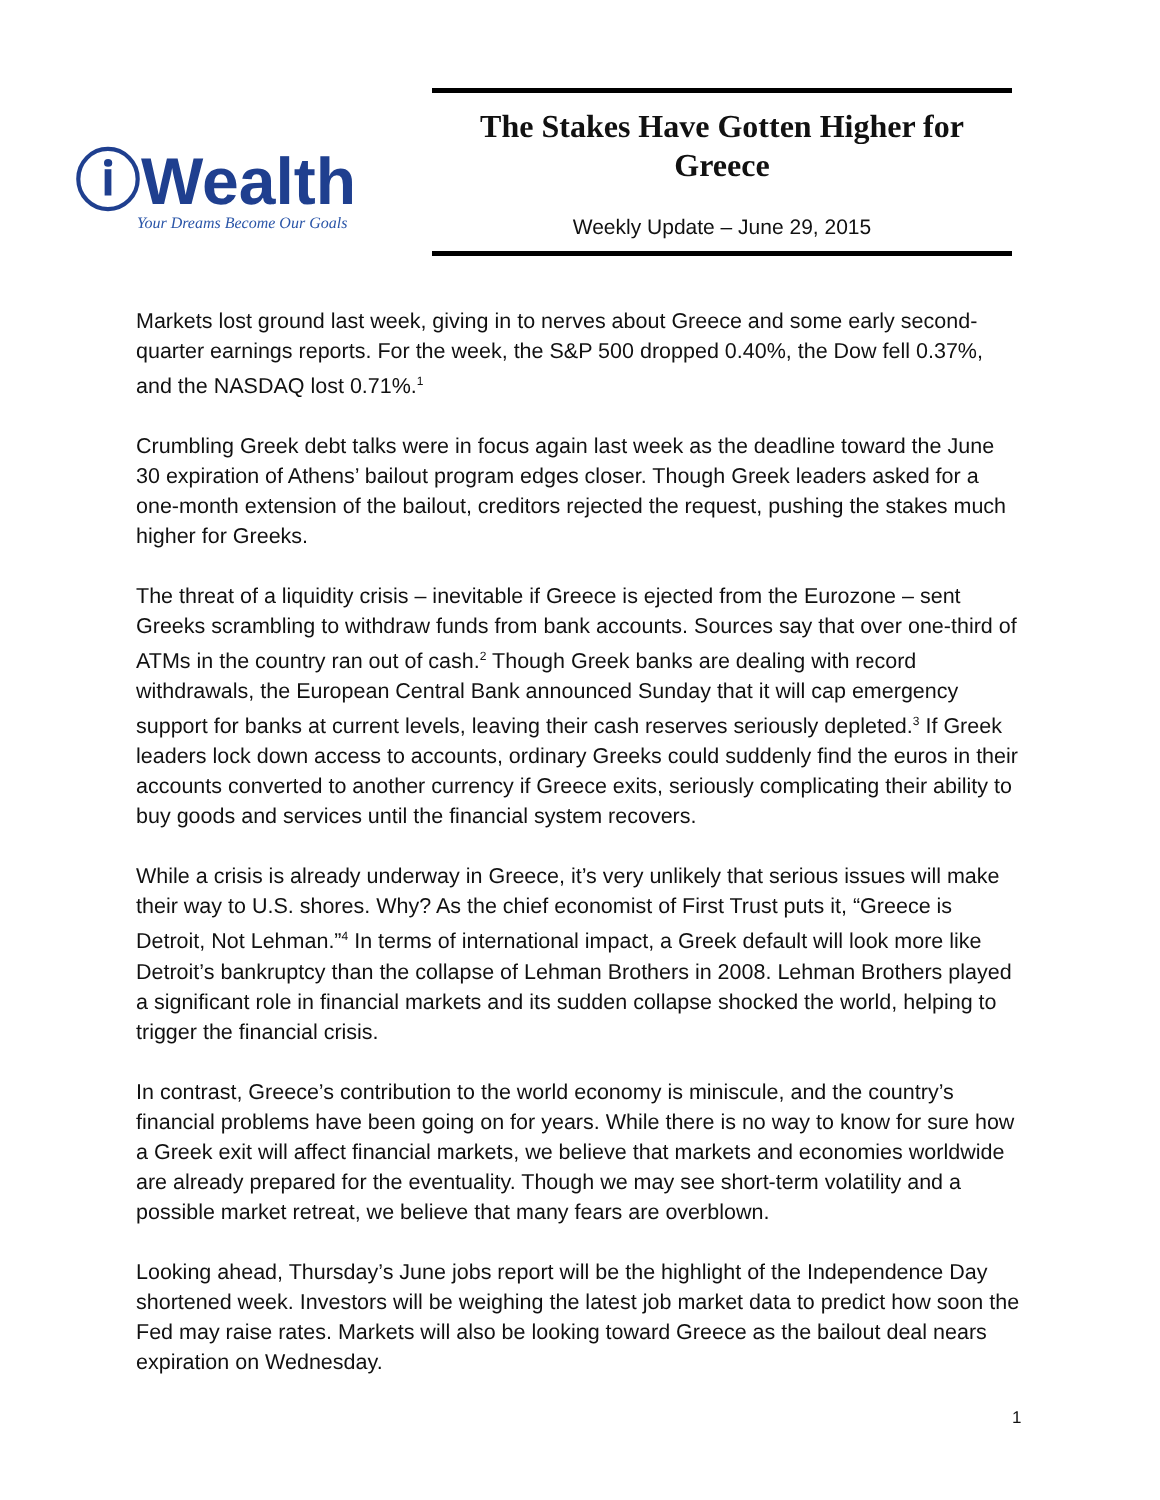ⓘWealth
Your Dreams Become Our Goals
The Stakes Have Gotten Higher for Greece
Weekly Update – June 29, 2015
Markets lost ground last week, giving in to nerves about Greece and some early second-quarter earnings reports. For the week, the S&P 500 dropped 0.40%, the Dow fell 0.37%, and the NASDAQ lost 0.71%.<sup>1</sup>
Crumbling Greek debt talks were in focus again last week as the deadline toward the June 30 expiration of Athens’ bailout program edges closer. Though Greek leaders asked for a one-month extension of the bailout, creditors rejected the request, pushing the stakes much higher for Greeks.
The threat of a liquidity crisis – inevitable if Greece is ejected from the Eurozone – sent Greeks scrambling to withdraw funds from bank accounts. Sources say that over one-third of ATMs in the country ran out of cash.<sup>2</sup> Though Greek banks are dealing with record withdrawals, the European Central Bank announced Sunday that it will cap emergency support for banks at current levels, leaving their cash reserves seriously depleted.<sup>3</sup> If Greek leaders lock down access to accounts, ordinary Greeks could suddenly find the euros in their accounts converted to another currency if Greece exits, seriously complicating their ability to buy goods and services until the financial system recovers.
While a crisis is already underway in Greece, it’s very unlikely that serious issues will make their way to U.S. shores. Why? As the chief economist of First Trust puts it, “Greece is Detroit, Not Lehman.”<sup>4</sup> In terms of international impact, a Greek default will look more like Detroit’s bankruptcy than the collapse of Lehman Brothers in 2008. Lehman Brothers played a significant role in financial markets and its sudden collapse shocked the world, helping to trigger the financial crisis.
In contrast, Greece’s contribution to the world economy is miniscule, and the country’s financial problems have been going on for years. While there is no way to know for sure how a Greek exit will affect financial markets, we believe that markets and economies worldwide are already prepared for the eventuality. Though we may see short-term volatility and a possible market retreat, we believe that many fears are overblown.
Looking ahead, Thursday’s June jobs report will be the highlight of the Independence Day shortened week. Investors will be weighing the latest job market data to predict how soon the Fed may raise rates. Markets will also be looking toward Greece as the bailout deal nears expiration on Wednesday.
1